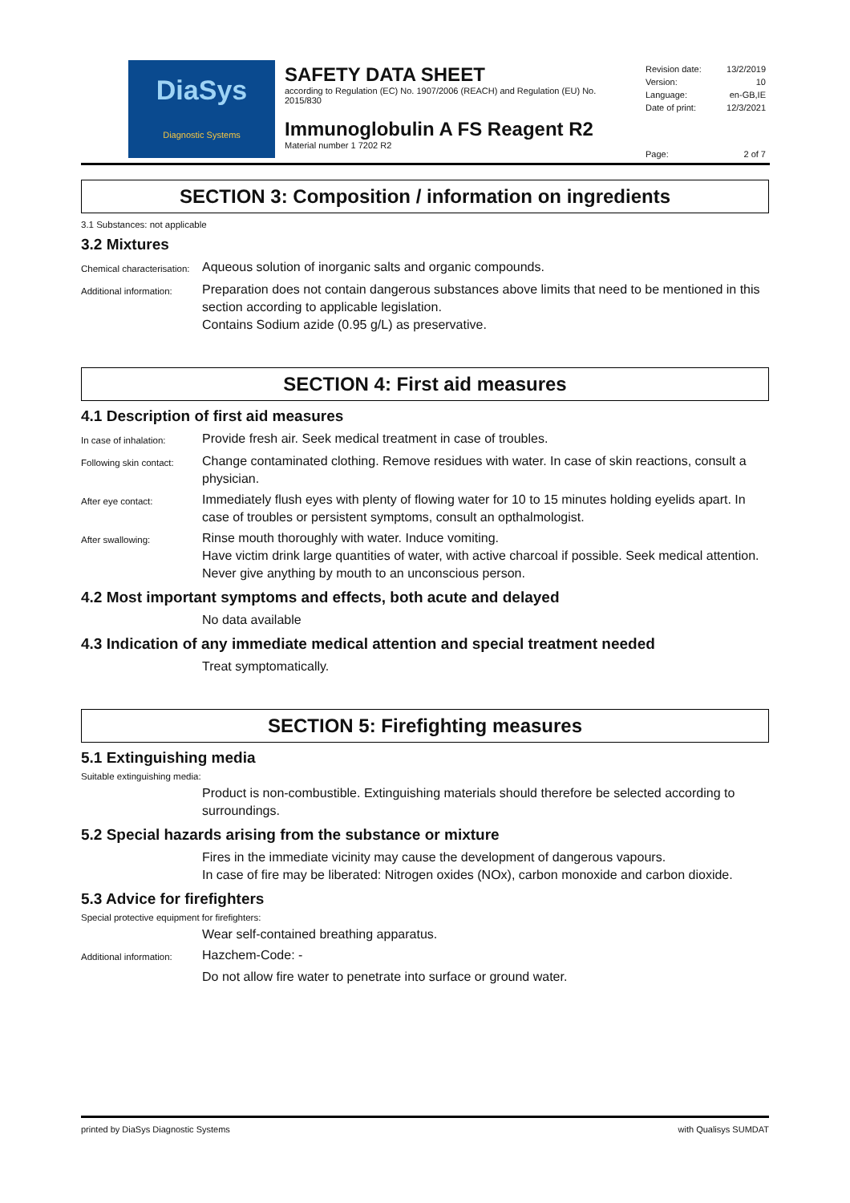DiaSys
Diagnostic Systems
SAFETY DATA SHEET
according to Regulation (EC) No. 1907/2006 (REACH) and Regulation (EU) No. 2015/830
Immunoglobulin A FS Reagent R2
Material number 1 7202 R2
Revision date: 13/2/2019
Version: 10
Language: en-GB,IE
Date of print: 12/3/2021
Page: 2 of 7
SECTION 3: Composition / information on ingredients
3.1 Substances: not applicable
3.2 Mixtures
Chemical characterisation:
Aqueous solution of inorganic salts and organic compounds.
Additional information:
Preparation does not contain dangerous substances above limits that need to be mentioned in this section according to applicable legislation.
Contains Sodium azide (0.95 g/L) as preservative.
SECTION 4: First aid measures
4.1 Description of first aid measures
In case of inhalation:
Provide fresh air. Seek medical treatment in case of troubles.
Following skin contact:
Change contaminated clothing. Remove residues with water. In case of skin reactions, consult a physician.
After eye contact:
Immediately flush eyes with plenty of flowing water for 10 to 15 minutes holding eyelids apart. In case of troubles or persistent symptoms, consult an opthalmologist.
After swallowing:
Rinse mouth thoroughly with water. Induce vomiting.
Have victim drink large quantities of water, with active charcoal if possible. Seek medical attention.
Never give anything by mouth to an unconscious person.
4.2 Most important symptoms and effects, both acute and delayed
No data available
4.3 Indication of any immediate medical attention and special treatment needed
Treat symptomatically.
SECTION 5: Firefighting measures
5.1 Extinguishing media
Suitable extinguishing media:
Product is non-combustible. Extinguishing materials should therefore be selected according to surroundings.
5.2 Special hazards arising from the substance or mixture
Fires in the immediate vicinity may cause the development of dangerous vapours.
In case of fire may be liberated: Nitrogen oxides (NOx), carbon monoxide and carbon dioxide.
5.3 Advice for firefighters
Special protective equipment for firefighters:
Wear self-contained breathing apparatus.
Additional information:
Hazchem-Code: -
Do not allow fire water to penetrate into surface or ground water.
printed by DiaSys Diagnostic Systems with Qualisys SUMDAT